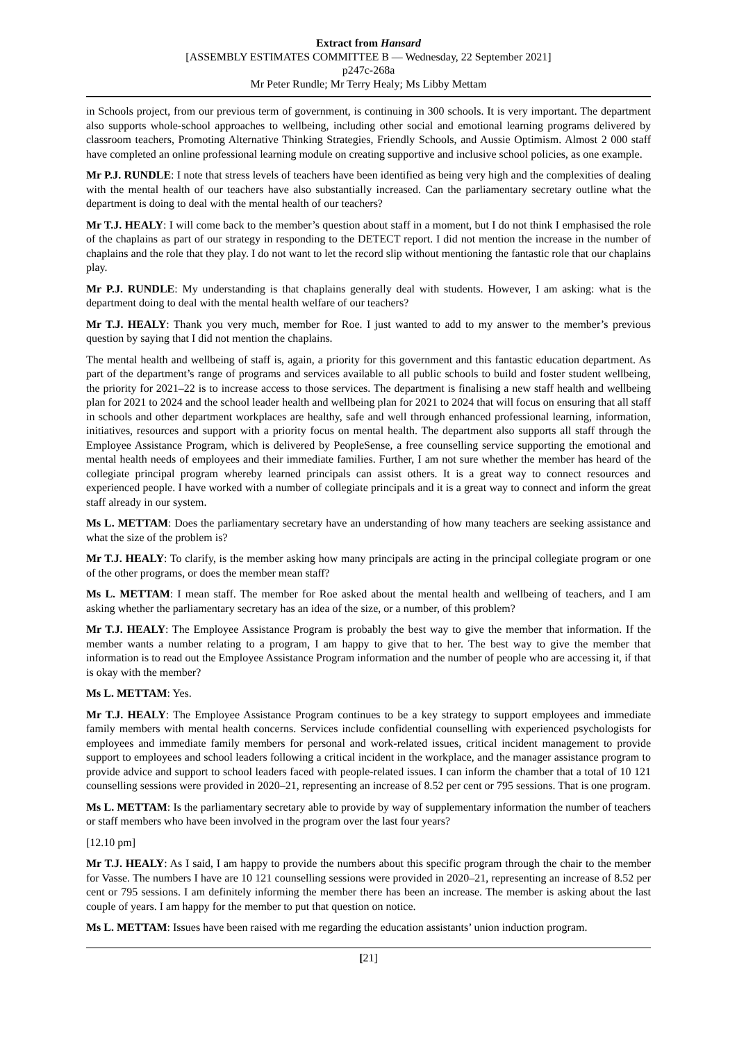Extract from Hansard
[ASSEMBLY ESTIMATES COMMITTEE B — Wednesday, 22 September 2021]
p247c-268a
Mr Peter Rundle; Mr Terry Healy; Ms Libby Mettam
in Schools project, from our previous term of government, is continuing in 300 schools. It is very important. The department also supports whole-school approaches to wellbeing, including other social and emotional learning programs delivered by classroom teachers, Promoting Alternative Thinking Strategies, Friendly Schools, and Aussie Optimism. Almost 2 000 staff have completed an online professional learning module on creating supportive and inclusive school policies, as one example.
Mr P.J. RUNDLE: I note that stress levels of teachers have been identified as being very high and the complexities of dealing with the mental health of our teachers have also substantially increased. Can the parliamentary secretary outline what the department is doing to deal with the mental health of our teachers?
Mr T.J. HEALY: I will come back to the member’s question about staff in a moment, but I do not think I emphasised the role of the chaplains as part of our strategy in responding to the DETECT report. I did not mention the increase in the number of chaplains and the role that they play. I do not want to let the record slip without mentioning the fantastic role that our chaplains play.
Mr P.J. RUNDLE: My understanding is that chaplains generally deal with students. However, I am asking: what is the department doing to deal with the mental health welfare of our teachers?
Mr T.J. HEALY: Thank you very much, member for Roe. I just wanted to add to my answer to the member’s previous question by saying that I did not mention the chaplains.
The mental health and wellbeing of staff is, again, a priority for this government and this fantastic education department. As part of the department’s range of programs and services available to all public schools to build and foster student wellbeing, the priority for 2021–22 is to increase access to those services. The department is finalising a new staff health and wellbeing plan for 2021 to 2024 and the school leader health and wellbeing plan for 2021 to 2024 that will focus on ensuring that all staff in schools and other department workplaces are healthy, safe and well through enhanced professional learning, information, initiatives, resources and support with a priority focus on mental health. The department also supports all staff through the Employee Assistance Program, which is delivered by PeopleSense, a free counselling service supporting the emotional and mental health needs of employees and their immediate families. Further, I am not sure whether the member has heard of the collegiate principal program whereby learned principals can assist others. It is a great way to connect resources and experienced people. I have worked with a number of collegiate principals and it is a great way to connect and inform the great staff already in our system.
Ms L. METTAM: Does the parliamentary secretary have an understanding of how many teachers are seeking assistance and what the size of the problem is?
Mr T.J. HEALY: To clarify, is the member asking how many principals are acting in the principal collegiate program or one of the other programs, or does the member mean staff?
Ms L. METTAM: I mean staff. The member for Roe asked about the mental health and wellbeing of teachers, and I am asking whether the parliamentary secretary has an idea of the size, or a number, of this problem?
Mr T.J. HEALY: The Employee Assistance Program is probably the best way to give the member that information. If the member wants a number relating to a program, I am happy to give that to her. The best way to give the member that information is to read out the Employee Assistance Program information and the number of people who are accessing it, if that is okay with the member?
Ms L. METTAM: Yes.
Mr T.J. HEALY: The Employee Assistance Program continues to be a key strategy to support employees and immediate family members with mental health concerns. Services include confidential counselling with experienced psychologists for employees and immediate family members for personal and work-related issues, critical incident management to provide support to employees and school leaders following a critical incident in the workplace, and the manager assistance program to provide advice and support to school leaders faced with people-related issues. I can inform the chamber that a total of 10 121 counselling sessions were provided in 2020–21, representing an increase of 8.52 per cent or 795 sessions. That is one program.
Ms L. METTAM: Is the parliamentary secretary able to provide by way of supplementary information the number of teachers or staff members who have been involved in the program over the last four years?
[12.10 pm]
Mr T.J. HEALY: As I said, I am happy to provide the numbers about this specific program through the chair to the member for Vasse. The numbers I have are 10 121 counselling sessions were provided in 2020–21, representing an increase of 8.52 per cent or 795 sessions. I am definitely informing the member there has been an increase. The member is asking about the last couple of years. I am happy for the member to put that question on notice.
Ms L. METTAM: Issues have been raised with me regarding the education assistants’ union induction program.
[21]